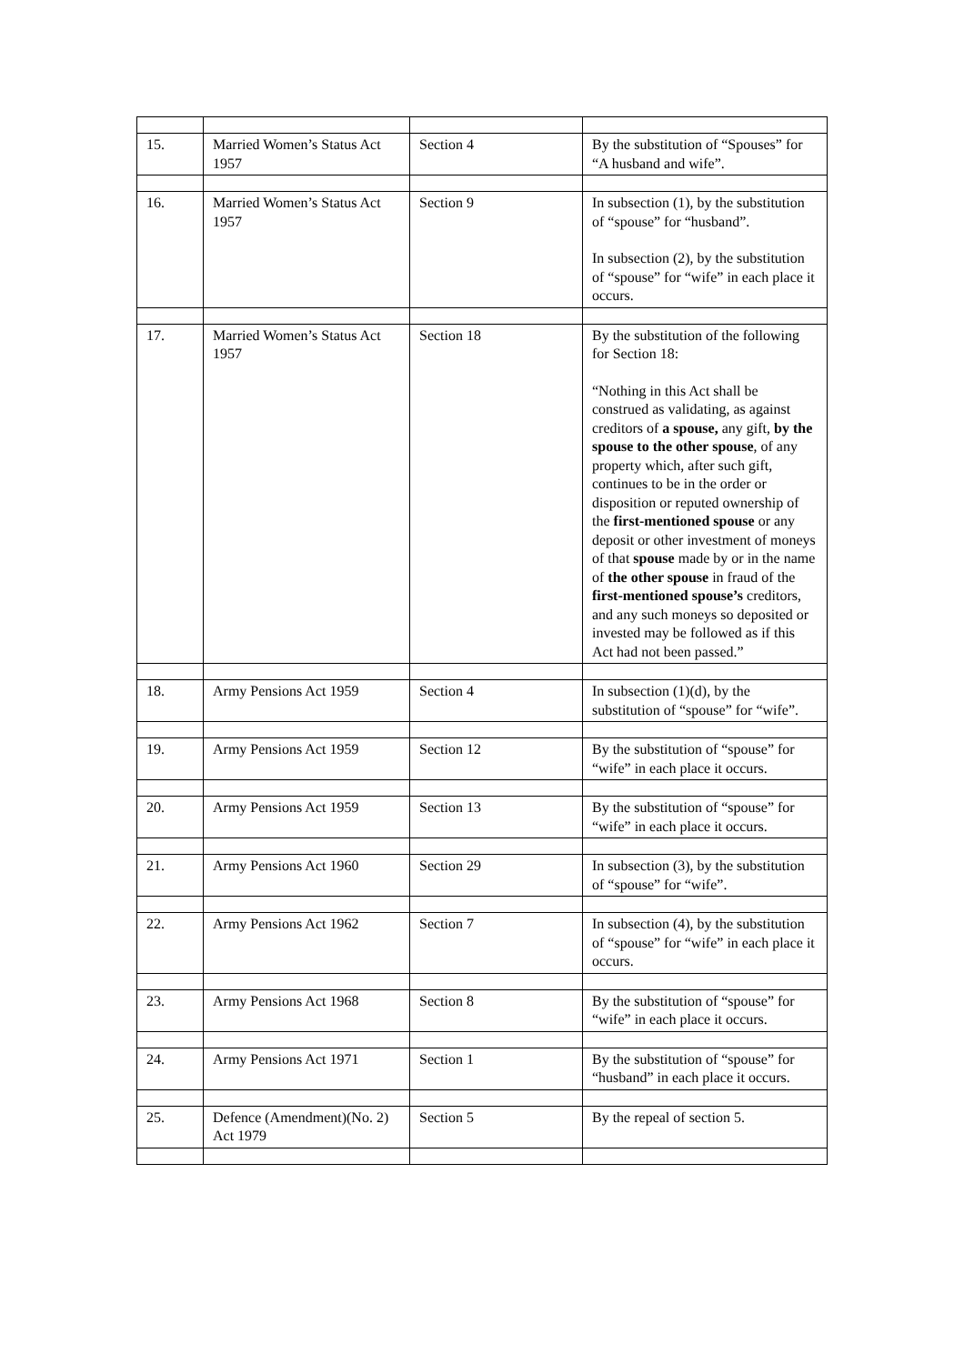| 15. | Married Women’s Status Act 1957 | Section 4 | By the substitution of “Spouses” for “A husband and wife”. |
| 16. | Married Women’s Status Act 1957 | Section 9 | In subsection (1), by the substitution of “spouse” for “husband”. In subsection (2), by the substitution of “spouse” for “wife” in each place it occurs. |
| 17. | Married Women’s Status Act 1957 | Section 18 | By the substitution of the following for Section 18: “Nothing in this Act shall be construed as validating, as against creditors of a spouse, any gift, by the spouse to the other spouse , of any property which, after such gift, continues to be in the order or disposition or reputed ownership of the first-mentioned spouse or any deposit or other investment of moneys of that spouse made by or in the name of the other spouse in fraud of the first-mentioned spouse’s creditors, and any such moneys so deposited or invested may be followed as if this Act had not been passed.” |
| 18. | Army Pensions Act 1959 | Section 4 | In subsection (1)(d), by the substitution of “spouse” for “wife”. |
| 19. | Army Pensions Act 1959 | Section 12 | By the substitution of “spouse” for “wife” in each place it occurs. |
| 20. | Army Pensions Act 1959 | Section 13 | By the substitution of “spouse” for “wife” in each place it occurs. |
| 21. | Army Pensions Act 1960 | Section 29 | In subsection (3), by the substitution of “spouse” for “wife”. |
| 22. | Army Pensions Act 1962 | Section 7 | In subsection (4), by the substitution of “spouse” for “wife” in each place it occurs. |
| 23. | Army Pensions Act 1968 | Section 8 | By the substitution of “spouse” for “wife” in each place it occurs. |
| 24. | Army Pensions Act 1971 | Section 1 | By the substitution of “spouse” for “husband” in each place it occurs. |
| 25. | Defence (Amendment)(No. 2) Act 1979 | Section 5 | By the repeal of section 5. |